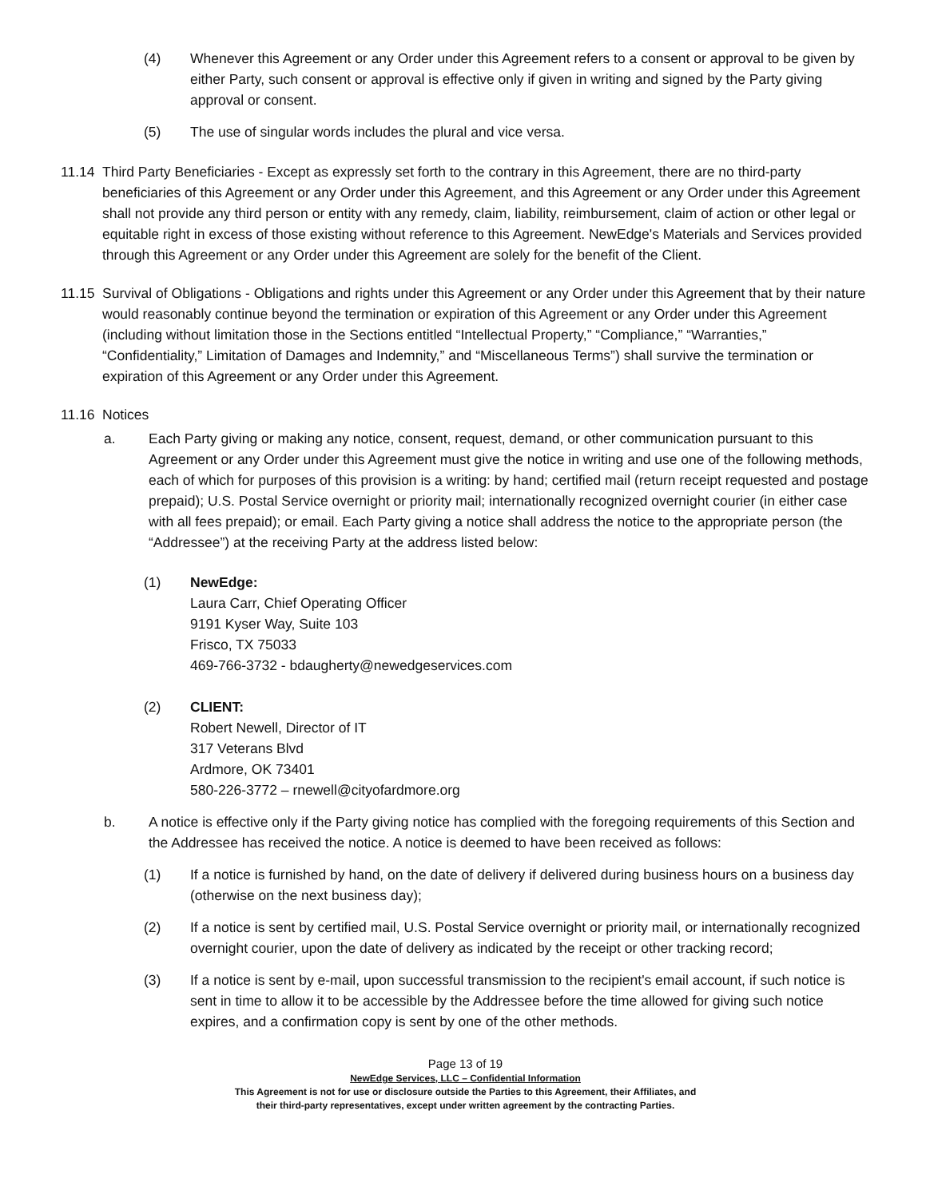(4) Whenever this Agreement or any Order under this Agreement refers to a consent or approval to be given by either Party, such consent or approval is effective only if given in writing and signed by the Party giving approval or consent.
(5) The use of singular words includes the plural and vice versa.
11.14
Third Party Beneficiaries - Except as expressly set forth to the contrary in this Agreement, there are no third-party beneficiaries of this Agreement or any Order under this Agreement, and this Agreement or any Order under this Agreement shall not provide any third person or entity with any remedy, claim, liability, reimbursement, claim of action or other legal or equitable right in excess of those existing without reference to this Agreement. NewEdge's Materials and Services provided through this Agreement or any Order under this Agreement are solely for the benefit of the Client.
11.15
Survival of Obligations - Obligations and rights under this Agreement or any Order under this Agreement that by their nature would reasonably continue beyond the termination or expiration of this Agreement or any Order under this Agreement (including without limitation those in the Sections entitled “Intellectual Property,” “Compliance,” “Warranties,” “Confidentiality,” Limitation of Damages and Indemnity,” and “Miscellaneous Terms”) shall survive the termination or expiration of this Agreement or any Order under this Agreement.
11.16
Notices
a. Each Party giving or making any notice, consent, request, demand, or other communication pursuant to this Agreement or any Order under this Agreement must give the notice in writing and use one of the following methods, each of which for purposes of this provision is a writing: by hand; certified mail (return receipt requested and postage prepaid); U.S. Postal Service overnight or priority mail; internationally recognized overnight courier (in either case with all fees prepaid); or email. Each Party giving a notice shall address the notice to the appropriate person (the “Addressee”) at the receiving Party at the address listed below:
(1) NewEdge:
Laura Carr, Chief Operating Officer
9191 Kyser Way, Suite 103
Frisco, TX 75033
469-766-3732 - bdaugherty@newedgeservices.com
(2) CLIENT:
Robert Newell, Director of IT
317 Veterans Blvd
Ardmore, OK 73401
580-226-3772 – rnewell@cityofardmore.org
b. A notice is effective only if the Party giving notice has complied with the foregoing requirements of this Section and the Addressee has received the notice. A notice is deemed to have been received as follows:
(1) If a notice is furnished by hand, on the date of delivery if delivered during business hours on a business day (otherwise on the next business day);
(2) If a notice is sent by certified mail, U.S. Postal Service overnight or priority mail, or internationally recognized overnight courier, upon the date of delivery as indicated by the receipt or other tracking record;
(3) If a notice is sent by e-mail, upon successful transmission to the recipient's email account, if such notice is sent in time to allow it to be accessible by the Addressee before the time allowed for giving such notice expires, and a confirmation copy is sent by one of the other methods.
Page 13 of 19
NewEdge Services, LLC – Confidential Information
This Agreement is not for use or disclosure outside the Parties to this Agreement, their Affiliates, and
their third-party representatives, except under written agreement by the contracting Parties.